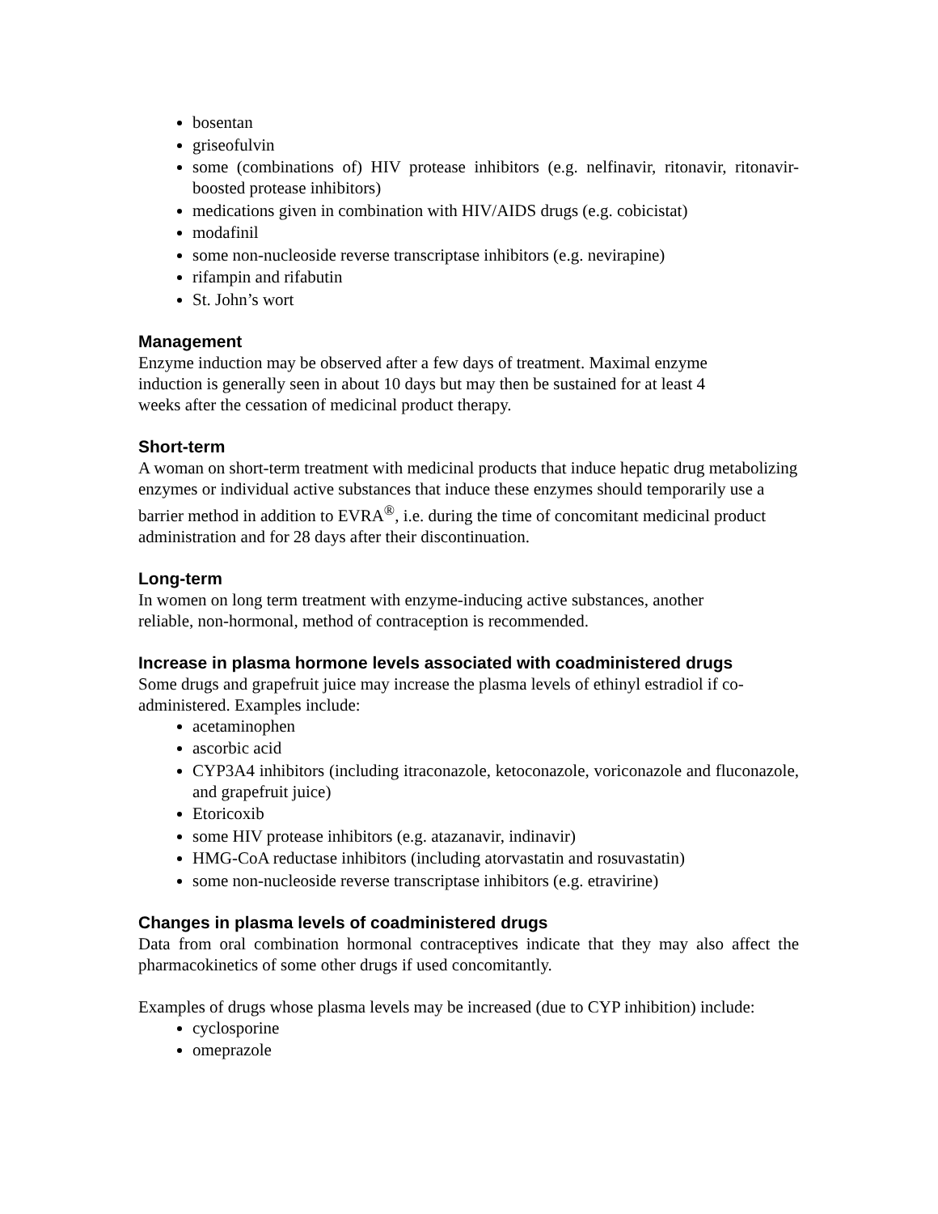bosentan
griseofulvin
some (combinations of) HIV protease inhibitors (e.g. nelfinavir, ritonavir, ritonavir-boosted protease inhibitors)
medications given in combination with HIV/AIDS drugs (e.g. cobicistat)
modafinil
some non-nucleoside reverse transcriptase inhibitors (e.g. nevirapine)
rifampin and rifabutin
St. John’s wort
Management
Enzyme induction may be observed after a few days of treatment. Maximal enzyme
induction is generally seen in about 10 days but may then be sustained for at least 4
weeks after the cessation of medicinal product therapy.
Short-term
A woman on short-term treatment with medicinal products that induce hepatic drug metabolizing enzymes or individual active substances that induce these enzymes should temporarily use a barrier method in addition to EVRA<sup>®</sup>, i.e. during the time of concomitant medicinal product administration and for 28 days after their discontinuation.
Long-term
In women on long term treatment with enzyme-inducing active substances, another
reliable, non-hormonal, method of contraception is recommended.
Increase in plasma hormone levels associated with coadministered drugs
Some drugs and grapefruit juice may increase the plasma levels of ethinyl estradiol if co-administered. Examples include:
acetaminophen
ascorbic acid
CYP3A4 inhibitors (including itraconazole, ketoconazole, voriconazole and fluconazole, and grapefruit juice)
Etoricoxib
some HIV protease inhibitors (e.g. atazanavir, indinavir)
HMG-CoA reductase inhibitors (including atorvastatin and rosuvastatin)
some non-nucleoside reverse transcriptase inhibitors (e.g. etravirine)
Changes in plasma levels of coadministered drugs
Data from oral combination hormonal contraceptives indicate that they may also affect the pharmacokinetics of some other drugs if used concomitantly.
Examples of drugs whose plasma levels may be increased (due to CYP inhibition) include:
cyclosporine
omeprazole